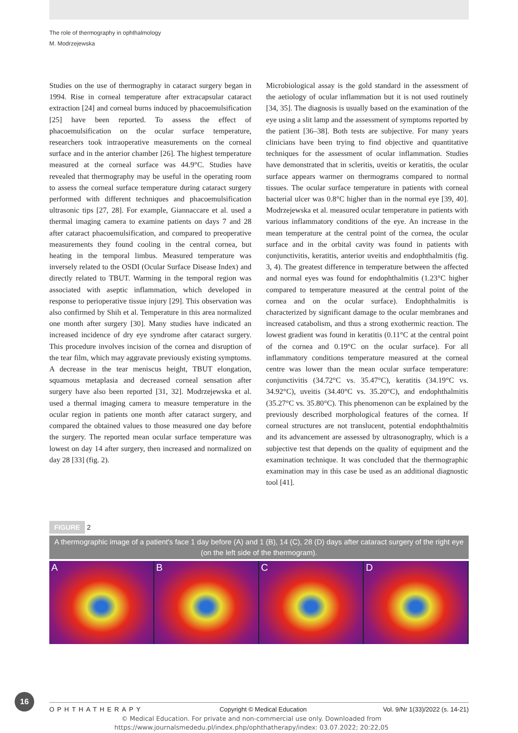The role of thermography in ophthalmology
M. Modrzejewska
Studies on the use of thermography in cataract surgery began in 1994. Rise in corneal temperature after extracapsular cataract extraction [24] and corneal burns induced by phacoemulsification [25] have been reported. To assess the effect of phacoemulsification on the ocular surface temperature, researchers took intraoperative measurements on the corneal surface and in the anterior chamber [26]. The highest temperature measured at the corneal surface was 44.9°C. Studies have revealed that thermography may be useful in the operating room to assess the corneal surface temperature during cataract surgery performed with different techniques and phacoemulsification ultrasonic tips [27, 28]. For example, Giannaccare et al. used a thermal imaging camera to examine patients on days 7 and 28 after cataract phacoemulsification, and compared to preoperative measurements they found cooling in the central cornea, but heating in the temporal limbus. Measured temperature was inversely related to the OSDI (Ocular Surface Disease Index) and directly related to TBUT. Warming in the temporal region was associated with aseptic inflammation, which developed in response to perioperative tissue injury [29]. This observation was also confirmed by Shih et al. Temperature in this area normalized one month after surgery [30]. Many studies have indicated an increased incidence of dry eye syndrome after cataract surgery. This procedure involves incision of the cornea and disruption of the tear film, which may aggravate previously existing symptoms. A decrease in the tear meniscus height, TBUT elongation, squamous metaplasia and decreased corneal sensation after surgery have also been reported [31, 32]. Modrzejewska et al. used a thermal imaging camera to measure temperature in the ocular region in patients one month after cataract surgery, and compared the obtained values to those measured one day before the surgery. The reported mean ocular surface temperature was lowest on day 14 after surgery, then increased and normalized on day 28 [33] (fig. 2).
Microbiological assay is the gold standard in the assessment of the aetiology of ocular inflammation but it is not used routinely [34, 35]. The diagnosis is usually based on the examination of the eye using a slit lamp and the assessment of symptoms reported by the patient [36–38]. Both tests are subjective. For many years clinicians have been trying to find objective and quantitative techniques for the assessment of ocular inflammation. Studies have demonstrated that in scleritis, uveitis or keratitis, the ocular surface appears warmer on thermograms compared to normal tissues. The ocular surface temperature in patients with corneal bacterial ulcer was 0.8°C higher than in the normal eye [39, 40]. Modrzejewska et al. measured ocular temperature in patients with various inflammatory conditions of the eye. An increase in the mean temperature at the central point of the cornea, the ocular surface and in the orbital cavity was found in patients with conjunctivitis, keratitis, anterior uveitis and endophthalmitis (fig. 3, 4). The greatest difference in temperature between the affected and normal eyes was found for endophthalmitis (1.23°C higher compared to temperature measured at the central point of the cornea and on the ocular surface). Endophthalmitis is characterized by significant damage to the ocular membranes and increased catabolism, and thus a strong exothermic reaction. The lowest gradient was found in keratitis (0.11°C at the central point of the cornea and 0.19°C on the ocular surface). For all inflammatory conditions temperature measured at the corneal centre was lower than the mean ocular surface temperature: conjunctivitis (34.72°C vs. 35.47°C), keratitis (34.19°C vs. 34.92°C), uveitis (34.40°C vs. 35.20°C), and endophthalmitis (35.27°C vs. 35.80°C). This phenomenon can be explained by the previously described morphological features of the cornea. If corneal structures are not translucent, potential endophthalmitis and its advancement are assessed by ultrasonography, which is a subjective test that depends on the quality of equipment and the examination technique. It was concluded that the thermographic examination may in this case be used as an additional diagnostic tool [41].
FIGURE 2
A thermographic image of a patient's face 1 day before (A) and 1 (B), 14 (C), 28 (D) days after cataract surgery of the right eye (on the left side of the thermogram).
A B C D
16
OPHTHATHERAPY Copyright © Medical Education Vol. 9/Nr 1(33)/2022 (s. 14-21)
© Medical Education. For private and non-commercial use only. Downloaded from
https://www.journalsmededu.pl/index.php/ophthatherapy/index: 03.07.2022; 20:22,05